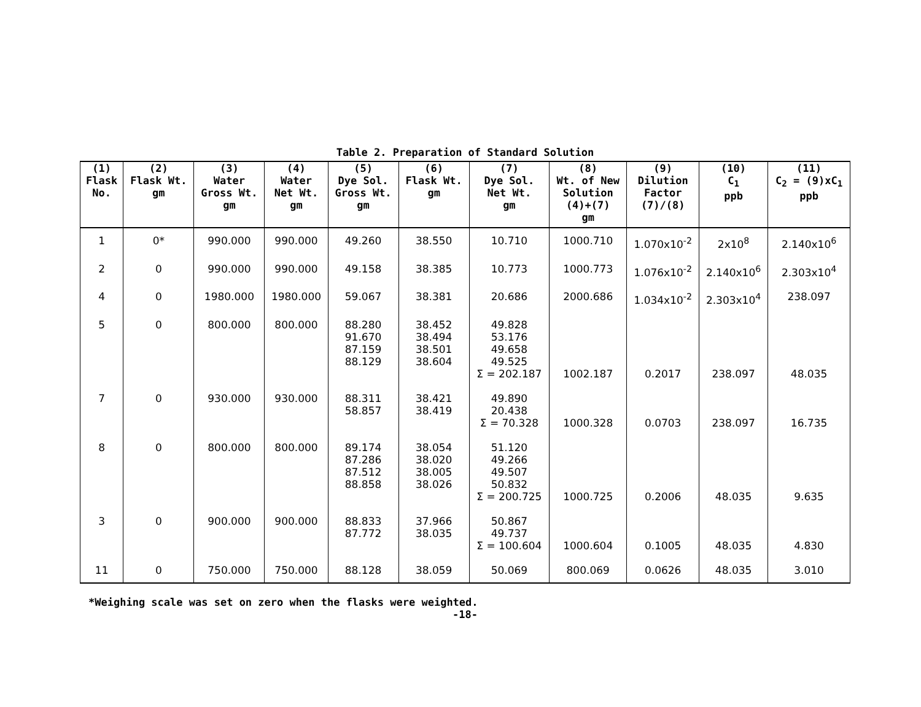Table 2. Preparation of Standard Solution
| (1) Flask No. | (2) Flask Wt. gm | (3) Water Gross Wt. gm | (4) Water Net Wt. gm | (5) Dye Sol. Gross Wt. gm | (6) Flask Wt. gm | (7) Dye Sol. Net Wt. gm | (8) Wt. of New Solution (4)+(7) gm | (9) Dilution Factor (7)/(8) | (10) C<sub>1</sub> ppb | (11) C<sub>2</sub> = (9)xC<sub>1</sub> ppb |
| --- | --- | --- | --- | --- | --- | --- | --- | --- | --- | --- |
| 1 | 0* | 990.000 | 990.000 | 49.260 | 38.550 | 10.710 | 1000.710 | 1.070x10<sup>-2</sup> | 2x10<sup>8</sup> | 2.140x10<sup>6</sup> |
| 2 | 0 | 990.000 | 990.000 | 49.158 | 38.385 | 10.773 | 1000.773 | 1.076x10<sup>-2</sup> | 2.140x10<sup>6</sup> | 2.303x10<sup>4</sup> |
| 4 | 0 | 1980.000 | 1980.000 | 59.067 | 38.381 | 20.686 | 2000.686 | 1.034x10<sup>-2</sup> | 2.303x10<sup>4</sup> | 238.097 |
| 5 | 0 | 800.000 | 800.000 | 88.280 91.670 87.159 88.129 | 38.452 38.494 38.501 38.604 | 49.828 53.176 49.658 49.525 Σ = 202.187 | 1002.187 | 0.2017 | 238.097 | 48.035 |
| 7 | 0 | 930.000 | 930.000 | 88.311 58.857 | 38.421 38.419 | 49.890 20.438 Σ = 70.328 | 1000.328 | 0.0703 | 238.097 | 16.735 |
| 8 | 0 | 800.000 | 800.000 | 89.174 87.286 87.512 88.858 | 38.054 38.020 38.005 38.026 | 51.120 49.266 49.507 50.832 Σ = 200.725 | 1000.725 | 0.2006 | 48.035 | 9.635 |
| 3 | 0 | 900.000 | 900.000 | 88.833 87.772 | 37.966 38.035 | 50.867 49.737 Σ = 100.604 | 1000.604 | 0.1005 | 48.035 | 4.830 |
| 11 | 0 | 750.000 | 750.000 | 88.128 | 38.059 | 50.069 | 800.069 | 0.0626 | 48.035 | 3.010 |
*Weighing scale was set on zero when the flasks were weighted.
-18-